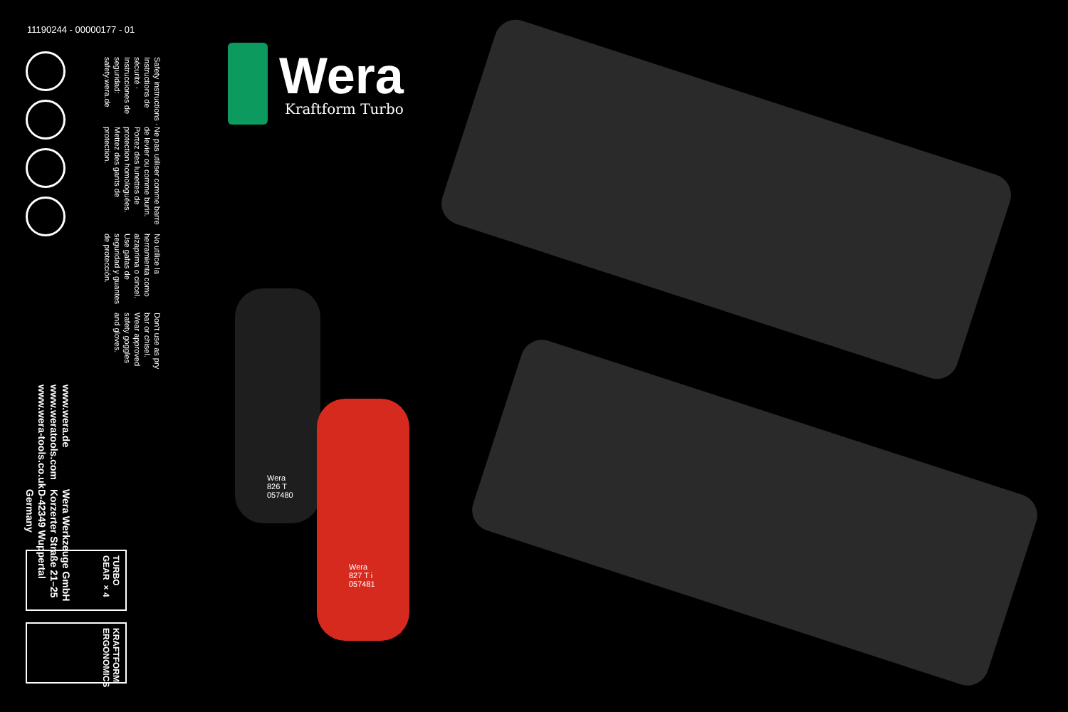11190244 - 00000177 - 01
Don't use as pry bar or chisel. Wear approved safety goggles and gloves.
No utilice la herramienta como alzaprima o cincel. Use gafas de seguridad y guantes de protección.
Ne pas utiliser comme barre de levier ou comme burin. Portez des lunettes de protection homologuées. Mettez des gants de protection.
Safety instructions · Instructions de sécurité · Instrucciones de seguridad: safety.wera.de
Wera Werkzeuge GmbH
Korzerter Straße 21–25
D-42349 Wuppertal
Germany
www.wera.de
www.weratools.com
www.wera-tools.co.uk
TURBO GEAR ×4
KRAFTFORM ERGONOMICS
Wera
Kraftform Turbo
Wera
826 T
057480
Wera
827 T i
057481